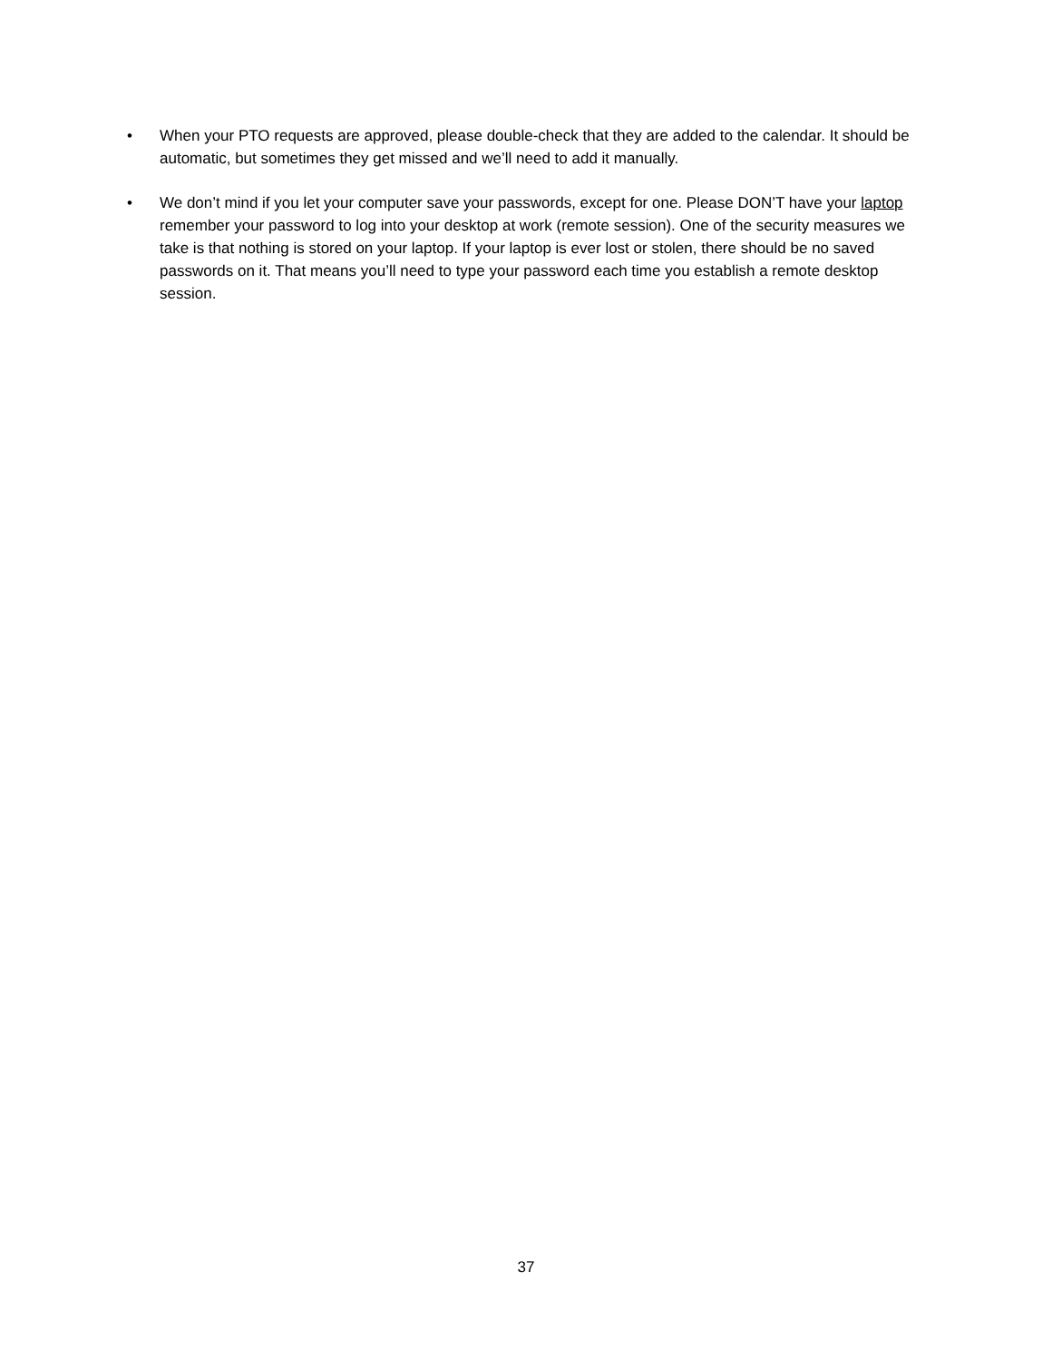• When your PTO requests are approved, please double-check that they are added to the calendar. It should be automatic, but sometimes they get missed and we’ll need to add it manually.
• We don’t mind if you let your computer save your passwords, except for one. Please DON’T have your laptop remember your password to log into your desktop at work (remote session). One of the security measures we take is that nothing is stored on your laptop. If your laptop is ever lost or stolen, there should be no saved passwords on it. That means you’ll need to type your password each time you establish a remote desktop session.
37